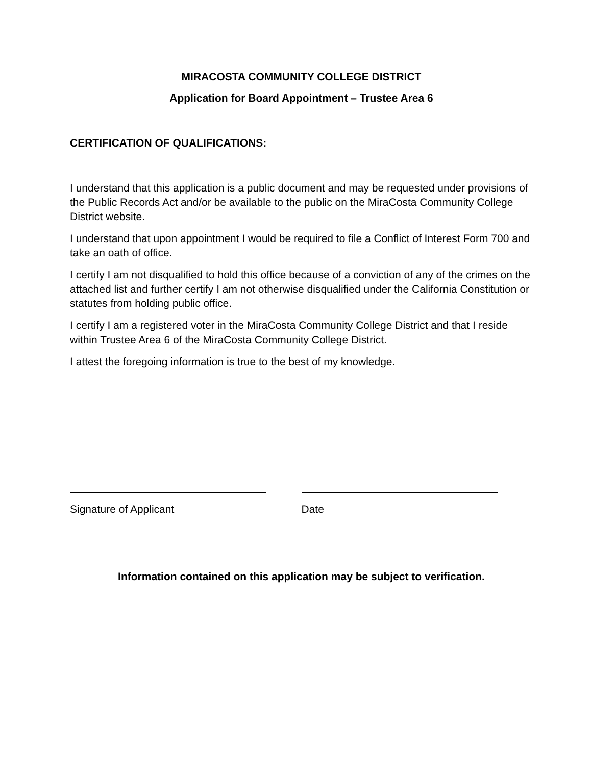MIRACOSTA COMMUNITY COLLEGE DISTRICT
Application for Board Appointment – Trustee Area 6
CERTIFICATION OF QUALIFICATIONS:
I understand that this application is a public document and may be requested under provisions of the Public Records Act and/or be available to the public on the MiraCosta Community College District website.
I understand that upon appointment I would be required to file a Conflict of Interest Form 700 and take an oath of office.
I certify I am not disqualified to hold this office because of a conviction of any of the crimes on the attached list and further certify I am not otherwise disqualified under the California Constitution or statutes from holding public office.
I certify I am a registered voter in the MiraCosta Community College District and that I reside within Trustee Area 6 of the MiraCosta Community College District.
I attest the foregoing information is true to the best of my knowledge.
Signature of Applicant Date
Information contained on this application may be subject to verification.